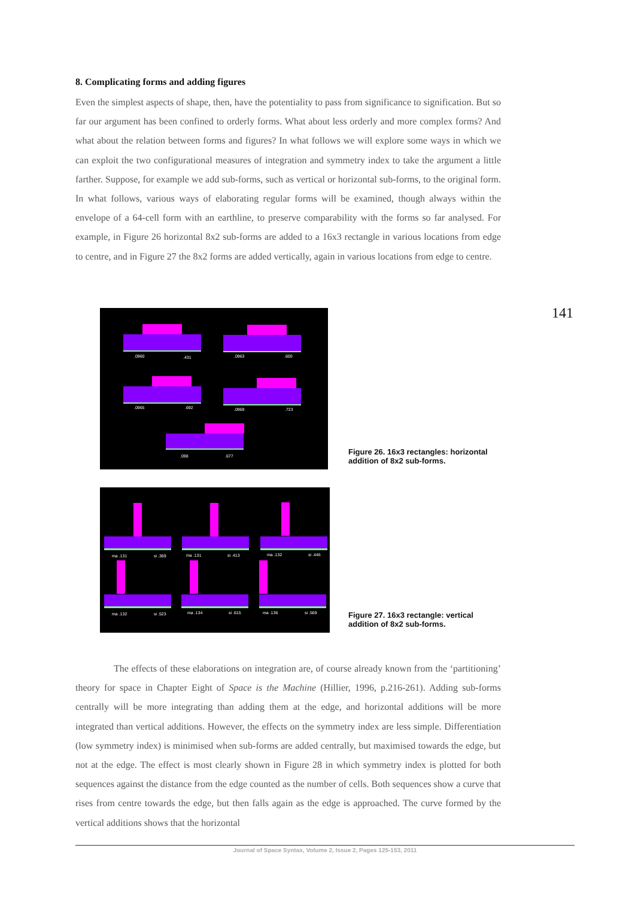8. Complicating forms and adding figures
Even the simplest aspects of shape, then, have the potentiality to pass from significance to significa­tion. But so far our argument has been confined to orderly forms. What about less orderly and more complex forms? And what about the relation between forms and figures? In what follows we will explore some ways in which we can exploit the two configurational measures of integration and sym­metry index to take the argument a little farther. Suppose, for example we add sub-forms, such as vertical or horizontal sub-forms, to the original form. In what follows, various ways of elaborating regular forms will be examined, though always within the envelope of a 64-cell form with an earth­line, to preserve comparability with the forms so far analysed. For example, in Figure 26 horizontal 8x2 sub-forms are added to a 16x3 rectangle in various locations from edge to centre, and in Figure 27 the 8x2 forms are added vertically, again in various locations from edge to centre.
141
.0960 .431 .0963 .600
.0965 .692 .0969 .723
.098 .677
Figure 26. 16x3 rectangles: horizon­tal addition of 8x2 sub-forms.
ma .131 si .369 ma .131 si .413 ma .132 si .446
ma .132 si .523 ma .134 si .615 ma .136 si .569
Figure 27. 16x3 rectangle: vertical addition of 8x2 sub-forms.
The effects of these elaborations on integration are, of course already known from the ‘parti­tioning’ theory for space in Chapter Eight of Space is the Machine (Hillier, 1996, p.216-261). Adding sub-forms centrally will be more integrating than adding them at the edge, and horizontal additions will be more integrated than vertical additions. However, the effects on the symmetry index are less simple. Differentiation (low symmetry index) is minimised when sub-forms are added centrally, but maximised towards the edge, but not at the edge. The effect is most clearly shown in Figure 28 in which symmetry index is plotted for both sequences against the distance from the edge counted as the number of cells. Both sequences show a curve that rises from centre towards the edge, but then falls again as the edge is approached. The curve formed by the vertical additions shows that the horizontal
Journal of Space Syntax, Volume 2, Issue 2, Pages 125-153, 2011